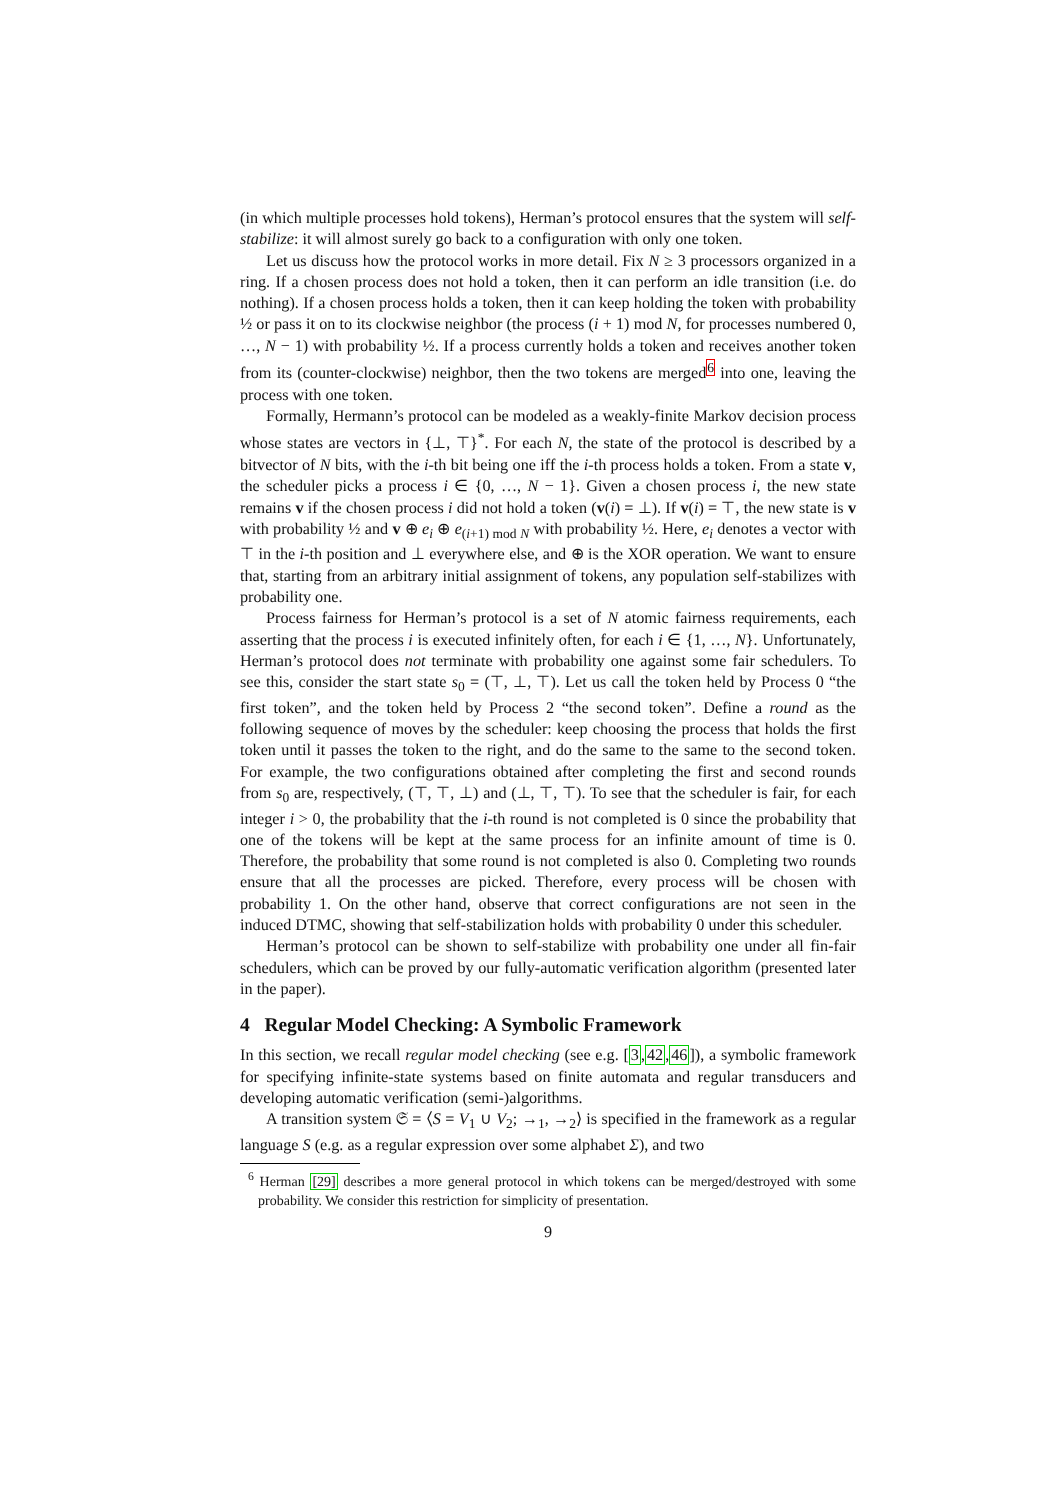(in which multiple processes hold tokens), Herman’s protocol ensures that the system will self-stabilize: it will almost surely go back to a configuration with only one token.
Let us discuss how the protocol works in more detail. Fix N ≥ 3 processors organized in a ring. If a chosen process does not hold a token, then it can perform an idle transition (i.e. do nothing). If a chosen process holds a token, then it can keep holding the token with probability ½ or pass it on to its clockwise neighbor (the process (i + 1) mod N, for processes numbered 0, …, N − 1) with probability ½. If a process currently holds a token and receives another token from its (counter-clockwise) neighbor, then the two tokens are merged<sup>6</sup> into one, leaving the process with one token.
Formally, Hermann’s protocol can be modeled as a weakly-finite Markov decision process whose states are vectors in {⊥, ⊤}<sup>*</sup>. For each N, the state of the protocol is described by a bitvector of N bits, with the i-th bit being one iff the i-th process holds a token. From a state v, the scheduler picks a process i ∈ {0, …, N − 1}. Given a chosen process i, the new state remains v if the chosen process i did not hold a token (v(i) = ⊥). If v(i) = ⊤, the new state is v with probability ½ and v ⊕ e<sub>i</sub> ⊕ e<sub>(i+1) mod N</sub> with probability ½. Here, e<sub>i</sub> denotes a vector with ⊤ in the i-th position and ⊥ everywhere else, and ⊕ is the XOR operation. We want to ensure that, starting from an arbitrary initial assignment of tokens, any population self-stabilizes with probability one.
Process fairness for Herman’s protocol is a set of N atomic fairness requirements, each asserting that the process i is executed infinitely often, for each i ∈ {1, …, N}. Unfortunately, Herman’s protocol does not terminate with probability one against some fair schedulers. To see this, consider the start state s<sub>0</sub> = (⊤, ⊥, ⊤). Let us call the token held by Process 0 “the first token”, and the token held by Process 2 “the second token”. Define a round as the following sequence of moves by the scheduler: keep choosing the process that holds the first token until it passes the token to the right, and do the same to the same to the second token. For example, the two configurations obtained after completing the first and second rounds from s<sub>0</sub> are, respectively, (⊤, ⊤, ⊥) and (⊥, ⊤, ⊤). To see that the scheduler is fair, for each integer i > 0, the probability that the i-th round is not completed is 0 since the probability that one of the tokens will be kept at the same process for an infinite amount of time is 0. Therefore, the probability that some round is not completed is also 0. Completing two rounds ensure that all the processes are picked. Therefore, every process will be chosen with probability 1. On the other hand, observe that correct configurations are not seen in the induced DTMC, showing that self-stabilization holds with probability 0 under this scheduler.
Herman’s protocol can be shown to self-stabilize with probability one under all fin-fair schedulers, which can be proved by our fully-automatic verification algorithm (presented later in the paper).
4 Regular Model Checking: A Symbolic Framework
In this section, we recall regular model checking (see e.g. [3,42,46]), a symbolic framework for specifying infinite-state systems based on finite automata and regular transducers and developing automatic verification (semi-)algorithms.
A transition system 𝔖 = ⟨S = V<sub>1</sub> ∪ V<sub>2</sub>; →<sub>1</sub>, →<sub>2</sub>⟩ is specified in the framework as a regular language S (e.g. as a regular expression over some alphabet Σ), and two
<sup>6</sup> Herman [29] describes a more general protocol in which tokens can be merged/destroyed with some probability. We consider this restriction for simplicity of presentation.
9